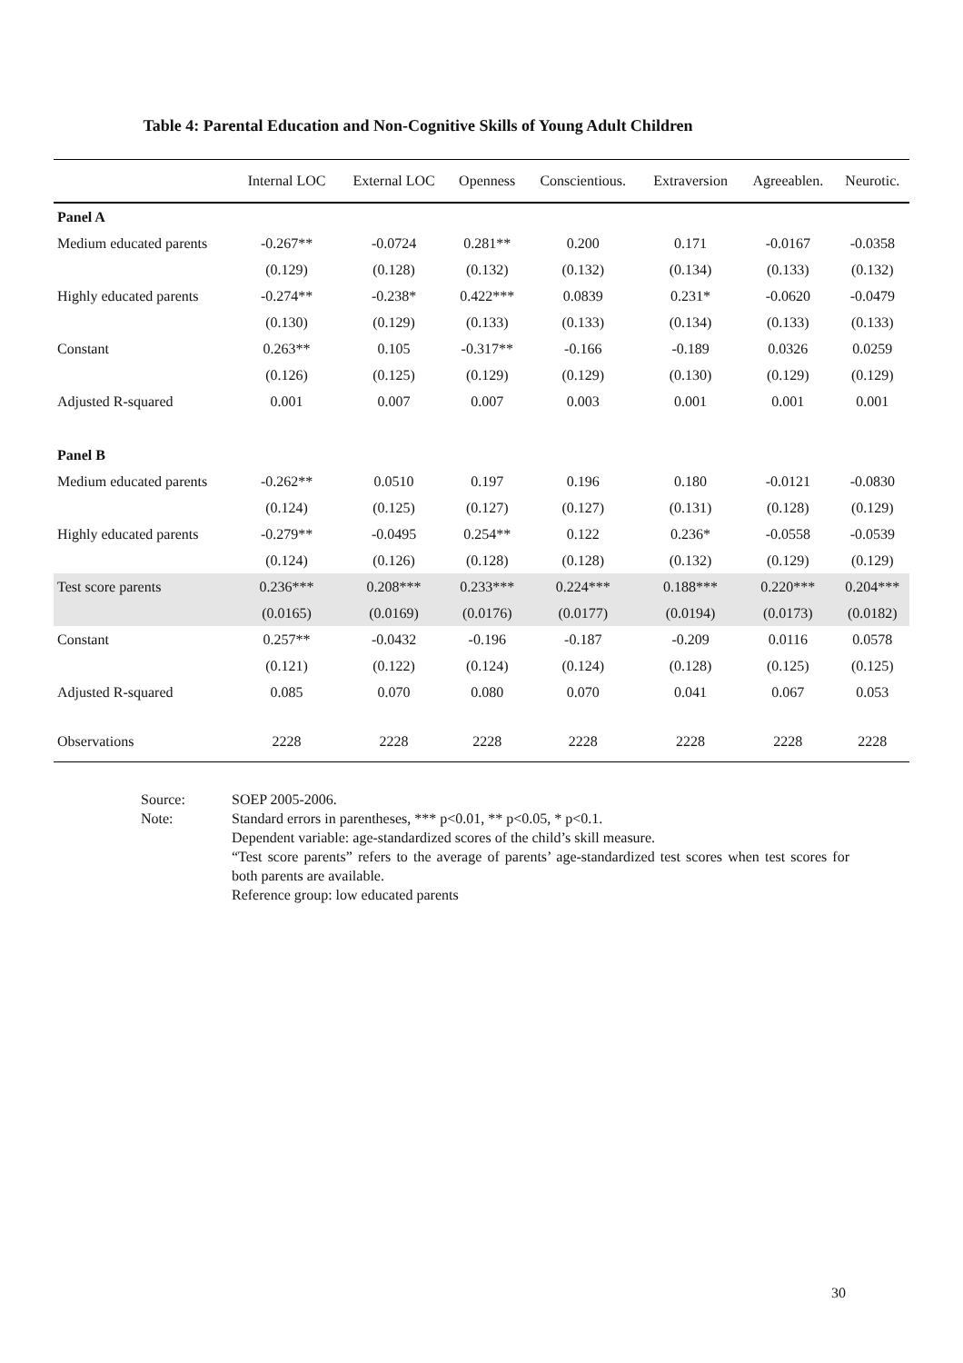Table 4: Parental Education and Non-Cognitive Skills of Young Adult Children
| | Internal LOC | External LOC | Openness | Conscientious. | Extraversion | Agreeablen. | Neurotic. |
| --- | --- | --- | --- | --- | --- | --- | --- |
| Panel A | | | | | | | |
| Medium educated parents | -0.267** | -0.0724 | 0.281** | 0.200 | 0.171 | -0.0167 | -0.0358 |
| | (0.129) | (0.128) | (0.132) | (0.132) | (0.134) | (0.133) | (0.132) |
| Highly educated parents | -0.274** | -0.238* | 0.422*** | 0.0839 | 0.231* | -0.0620 | -0.0479 |
| | (0.130) | (0.129) | (0.133) | (0.133) | (0.134) | (0.133) | (0.133) |
| Constant | 0.263** | 0.105 | -0.317** | -0.166 | -0.189 | 0.0326 | 0.0259 |
| | (0.126) | (0.125) | (0.129) | (0.129) | (0.130) | (0.129) | (0.129) |
| Adjusted R-squared | 0.001 | 0.007 | 0.007 | 0.003 | 0.001 | 0.001 | 0.001 |
| Panel B | | | | | | | |
| Medium educated parents | -0.262** | 0.0510 | 0.197 | 0.196 | 0.180 | -0.0121 | -0.0830 |
| | (0.124) | (0.125) | (0.127) | (0.127) | (0.131) | (0.128) | (0.129) |
| Highly educated parents | -0.279** | -0.0495 | 0.254** | 0.122 | 0.236* | -0.0558 | -0.0539 |
| | (0.124) | (0.126) | (0.128) | (0.128) | (0.132) | (0.129) | (0.129) |
| Test score parents | 0.236*** | 0.208*** | 0.233*** | 0.224*** | 0.188*** | 0.220*** | 0.204*** |
| | (0.0165) | (0.0169) | (0.0176) | (0.0177) | (0.0194) | (0.0173) | (0.0182) |
| Constant | 0.257** | -0.0432 | -0.196 | -0.187 | -0.209 | 0.0116 | 0.0578 |
| | (0.121) | (0.122) | (0.124) | (0.124) | (0.128) | (0.125) | (0.125) |
| Adjusted R-squared | 0.085 | 0.070 | 0.080 | 0.070 | 0.041 | 0.067 | 0.053 |
| Observations | 2228 | 2228 | 2228 | 2228 | 2228 | 2228 | 2228 |
Source: SOEP 2005-2006.
Note: Standard errors in parentheses, *** p<0.01, ** p<0.05, * p<0.1.
Dependent variable: age-standardized scores of the child’s skill measure.
“Test score parents” refers to the average of parents’ age-standardized test scores when test scores for both parents are available.
Reference group: low educated parents
30